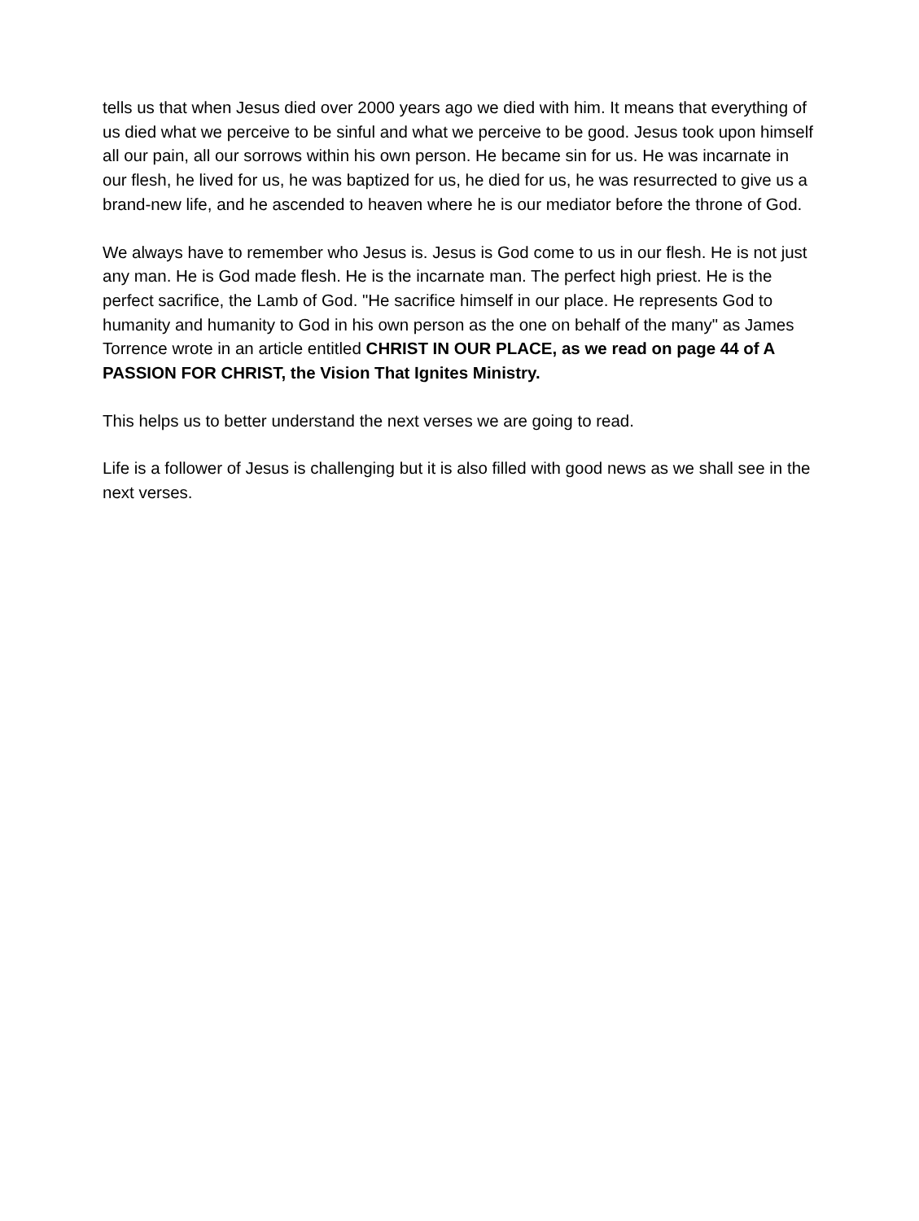tells us that when Jesus died over 2000 years ago we died with him. It means that everything of us died what we perceive to be sinful and what we perceive to be good. Jesus took upon himself all our pain, all our sorrows within his own person. He became sin for us. He was incarnate in our flesh, he lived for us, he was baptized for us, he died for us, he was resurrected to give us a brand-new life, and he ascended to heaven where he is our mediator before the throne of God.
We always have to remember who Jesus is. Jesus is God come to us in our flesh. He is not just any man. He is God made flesh. He is the incarnate man. The perfect high priest. He is the perfect sacrifice, the Lamb of God. "He sacrifice himself in our place. He represents God to humanity and humanity to God in his own person as the one on behalf of the many" as James Torrence wrote in an article entitled CHRIST IN OUR PLACE, as we read on page 44 of A PASSION FOR CHRIST, the Vision That Ignites Ministry.
This helps us to better understand the next verses we are going to read.
Life is a follower of Jesus is challenging but it is also filled with good news as we shall see in the next verses.